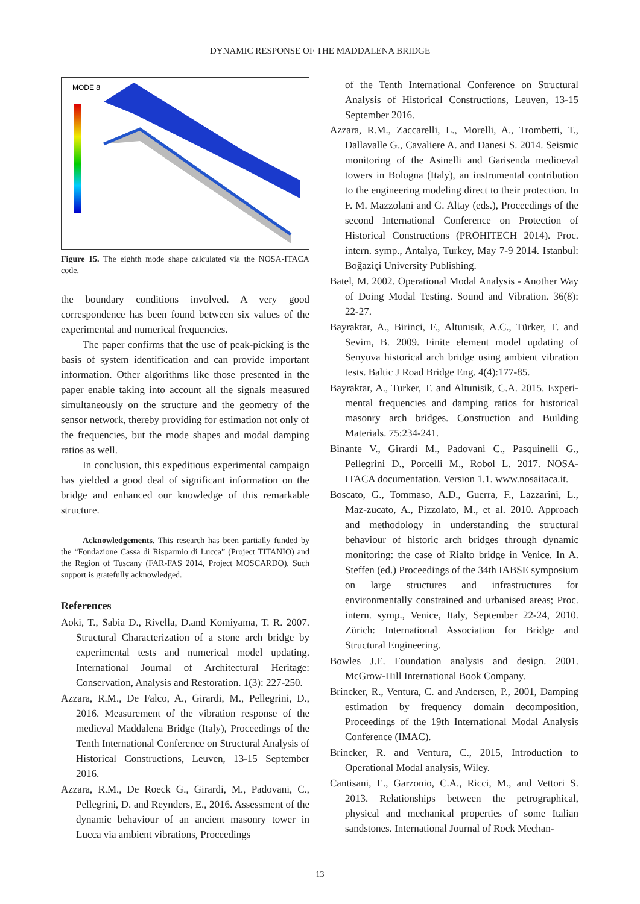DYNAMIC RESPONSE OF THE MADDALENA BRIDGE
MODE 8
Figure 15. The eighth mode shape calculated via the NOSA-ITACA code.
the boundary conditions involved. A very good correspondence has been found between six values of the experimental and numerical frequencies.
The paper confirms that the use of peak-picking is the basis of system identification and can provide important information. Other algorithms like those presented in the paper enable taking into account all the signals measured simultaneously on the structure and the geometry of the sensor network, thereby providing for estimation not only of the frequencies, but the mode shapes and modal damping ratios as well.
In conclusion, this expeditious experimental campaign has yielded a good deal of significant information on the bridge and enhanced our knowledge of this remarkable structure.
Acknowledgements. This research has been partially funded by the “Fondazione Cassa di Risparmio di Lucca” (Project TITANIO) and the Region of Tuscany (FAR-FAS 2014, Project MOSCARDO). Such support is gratefully acknowledged.
References
Aoki, T., Sabia D., Rivella, D.and Komiyama, T. R. 2007. Structural Characterization of a stone arch bridge by experimental tests and numerical model updating. International Journal of Architectural Heritage: Conservation, Analysis and Restoration. 1(3): 227-250.
Azzara, R.M., De Falco, A., Girardi, M., Pellegrini, D., 2016. Measurement of the vibration response of the medieval Maddalena Bridge (Italy), Proceedings of the Tenth International Conference on Structural Analysis of Historical Constructions, Leuven, 13-15 September 2016.
Azzara, R.M., De Roeck G., Girardi, M., Padovani, C., Pellegrini, D. and Reynders, E., 2016. Assessment of the dynamic behaviour of an ancient masonry tower in Lucca via ambient vibrations, Proceedings
of the Tenth International Conference on Structural Analysis of Historical Constructions, Leuven, 13-15 September 2016.
Azzara, R.M., Zaccarelli, L., Morelli, A., Trombetti, T., Dallavalle G., Cavaliere A. and Danesi S. 2014. Seismic monitoring of the Asinelli and Garisenda medioeval towers in Bologna (Italy), an instrumental contribution to the engineering modeling direct to their protection. In F. M. Mazzolani and G. Altay (eds.), Proceedings of the second International Conference on Protection of Historical Constructions (PROHITECH 2014). Proc. intern. symp., Antalya, Turkey, May 7-9 2014. Istanbul: Boğaziçi University Publishing.
Batel, M. 2002. Operational Modal Analysis - Another Way of Doing Modal Testing. Sound and Vibration. 36(8): 22-27.
Bayraktar, A., Birinci, F., Altunısık, A.C., Türker, T. and Sevim, B. 2009. Finite element model updating of Senyuva historical arch bridge using ambient vibration tests. Baltic J Road Bridge Eng. 4(4):177-85.
Bayraktar, A., Turker, T. and Altunisik, C.A. 2015. Experi-mental frequencies and damping ratios for historical masonry arch bridges. Construction and Building Materials. 75:234-241.
Binante V., Girardi M., Padovani C., Pasquinelli G., Pellegrini D., Porcelli M., Robol L. 2017. NOSA-ITACA documentation. Version 1.1. www.nosaitaca.it.
Boscato, G., Tommaso, A.D., Guerra, F., Lazzarini, L., Maz-zucato, A., Pizzolato, M., et al. 2010. Approach and methodology in understanding the structural behaviour of historic arch bridges through dynamic monitoring: the case of Rialto bridge in Venice. In A. Steffen (ed.) Proceedings of the 34th IABSE symposium on large structures and infrastructures for environmentally constrained and urbanised areas; Proc. intern. symp., Venice, Italy, September 22-24, 2010. Zürich: International Association for Bridge and Structural Engineering.
Bowles J.E. Foundation analysis and design. 2001. McGrow-Hill International Book Company.
Brincker, R., Ventura, C. and Andersen, P., 2001, Damping estimation by frequency domain decomposition, Proceedings of the 19th International Modal Analysis Conference (IMAC).
Brincker, R. and Ventura, C., 2015, Introduction to Operational Modal analysis, Wiley.
Cantisani, E., Garzonio, C.A., Ricci, M., and Vettori S. 2013. Relationships between the petrographical, physical and mechanical properties of some Italian sandstones. International Journal of Rock Mechan-
13